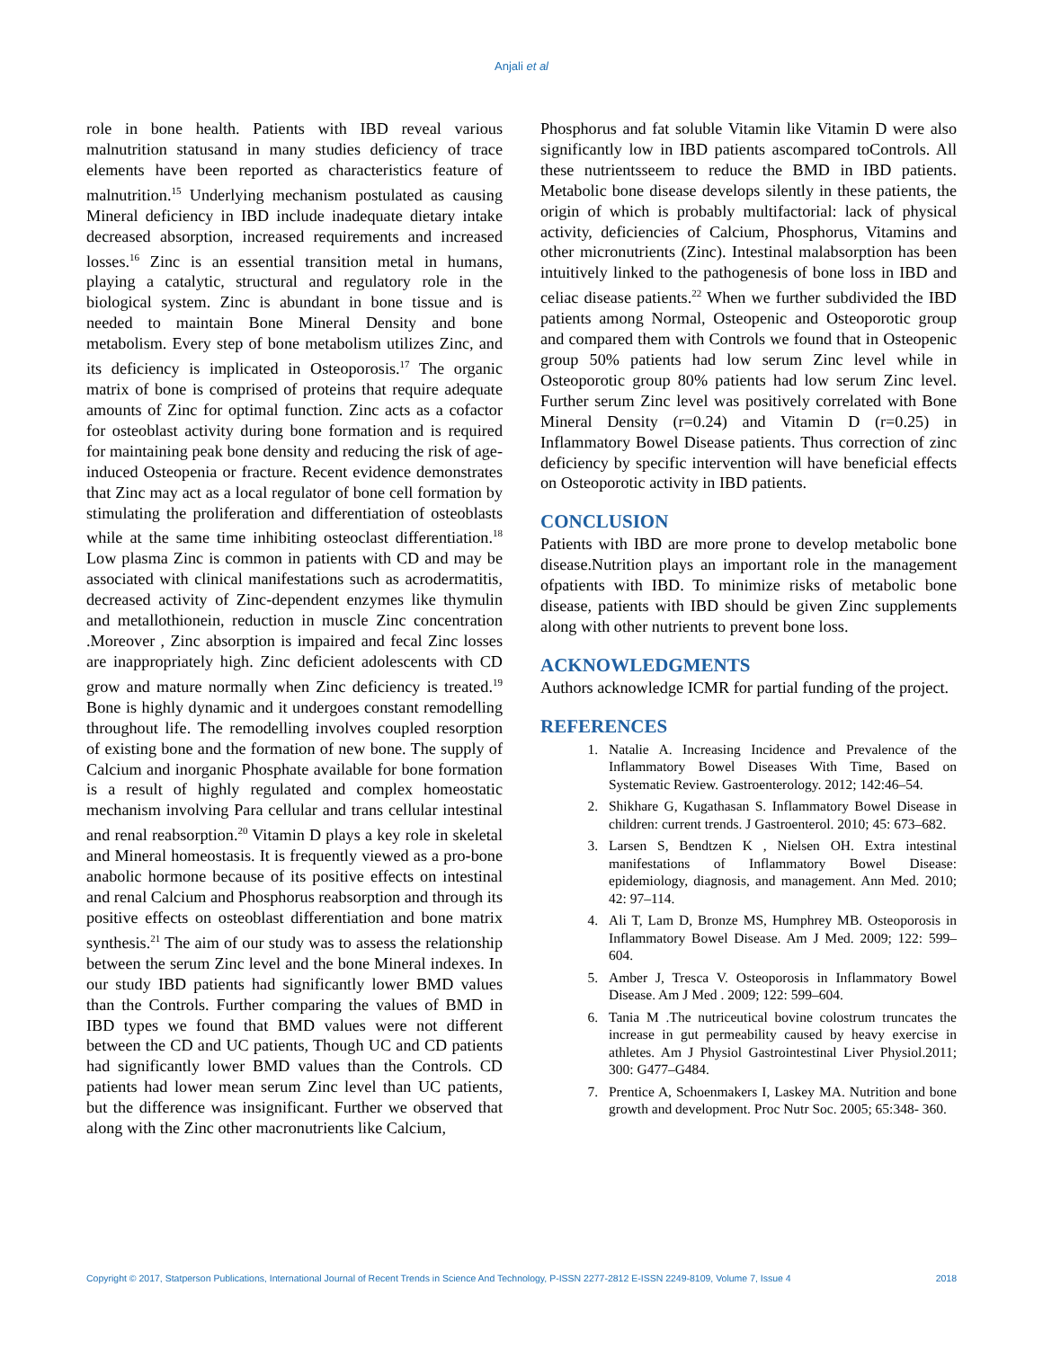Anjali et al
role in bone health. Patients with IBD reveal various malnutrition statusand in many studies deficiency of trace elements have been reported as characteristics feature of malnutrition.<sup>15</sup> Underlying mechanism postulated as causing Mineral deficiency in IBD include inadequate dietary intake decreased absorption, increased requirements and increased losses.<sup>16</sup> Zinc is an essential transition metal in humans, playing a catalytic, structural and regulatory role in the biological system. Zinc is abundant in bone tissue and is needed to maintain Bone Mineral Density and bone metabolism. Every step of bone metabolism utilizes Zinc, and its deficiency is implicated in Osteoporosis.<sup>17</sup> The organic matrix of bone is comprised of proteins that require adequate amounts of Zinc for optimal function. Zinc acts as a cofactor for osteoblast activity during bone formation and is required for maintaining peak bone density and reducing the risk of age-induced Osteopenia or fracture. Recent evidence demonstrates that Zinc may act as a local regulator of bone cell formation by stimulating the proliferation and differentiation of osteoblasts while at the same time inhibiting osteoclast differentiation.<sup>18</sup> Low plasma Zinc is common in patients with CD and may be associated with clinical manifestations such as acrodermatitis, decreased activity of Zinc-dependent enzymes like thymulin and metallothionein, reduction in muscle Zinc concentration .Moreover , Zinc absorption is impaired and fecal Zinc losses are inappropriately high. Zinc deficient adolescents with CD grow and mature normally when Zinc deficiency is treated.<sup>19</sup> Bone is highly dynamic and it undergoes constant remodelling throughout life. The remodelling involves coupled resorption of existing bone and the formation of new bone. The supply of Calcium and inorganic Phosphate available for bone formation is a result of highly regulated and complex homeostatic mechanism involving Para cellular and trans cellular intestinal and renal reabsorption.<sup>20</sup> Vitamin D plays a key role in skeletal and Mineral homeostasis. It is frequently viewed as a pro-bone anabolic hormone because of its positive effects on intestinal and renal Calcium and Phosphorus reabsorption and through its positive effects on osteoblast differentiation and bone matrix synthesis.<sup>21</sup> The aim of our study was to assess the relationship between the serum Zinc level and the bone Mineral indexes. In our study IBD patients had significantly lower BMD values than the Controls. Further comparing the values of BMD in IBD types we found that BMD values were not different between the CD and UC patients, Though UC and CD patients had significantly lower BMD values than the Controls. CD patients had lower mean serum Zinc level than UC patients, but the difference was insignificant. Further we observed that along with the Zinc other macronutrients like Calcium,
Phosphorus and fat soluble Vitamin like Vitamin D were also significantly low in IBD patients ascompared toControls. All these nutrientsseem to reduce the BMD in IBD patients. Metabolic bone disease develops silently in these patients, the origin of which is probably multifactorial: lack of physical activity, deficiencies of Calcium, Phosphorus, Vitamins and other micronutrients (Zinc). Intestinal malabsorption has been intuitively linked to the pathogenesis of bone loss in IBD and celiac disease patients.<sup>22</sup> When we further subdivided the IBD patients among Normal, Osteopenic and Osteoporotic group and compared them with Controls we found that in Osteopenic group 50% patients had low serum Zinc level while in Osteoporotic group 80% patients had low serum Zinc level. Further serum Zinc level was positively correlated with Bone Mineral Density (r=0.24) and Vitamin D (r=0.25) in Inflammatory Bowel Disease patients. Thus correction of zinc deficiency by specific intervention will have beneficial effects on Osteoporotic activity in IBD patients.
CONCLUSION
Patients with IBD are more prone to develop metabolic bone disease.Nutrition plays an important role in the management ofpatients with IBD. To minimize risks of metabolic bone disease, patients with IBD should be given Zinc supplements along with other nutrients to prevent bone loss.
ACKNOWLEDGMENTS
Authors acknowledge ICMR for partial funding of the project.
REFERENCES
1. Natalie A. Increasing Incidence and Prevalence of the Inflammatory Bowel Diseases With Time, Based on Systematic Review. Gastroenterology. 2012; 142:46–54.
2. Shikhare G, Kugathasan S. Inflammatory Bowel Disease in children: current trends. J Gastroenterol. 2010; 45: 673–682.
3. Larsen S, Bendtzen K , Nielsen OH. Extra intestinal manifestations of Inflammatory Bowel Disease: epidemiology, diagnosis, and management. Ann Med. 2010; 42: 97–114.
4. Ali T, Lam D, Bronze MS, Humphrey MB. Osteoporosis in Inflammatory Bowel Disease. Am J Med. 2009; 122: 599–604.
5. Amber J, Tresca V. Osteoporosis in Inflammatory Bowel Disease. Am J Med . 2009; 122: 599–604.
6. Tania M .The nutriceutical bovine colostrum truncates the increase in gut permeability caused by heavy exercise in athletes. Am J Physiol Gastrointestinal Liver Physiol.2011; 300: G477–G484.
7. Prentice A, Schoenmakers I, Laskey MA. Nutrition and bone growth and development. Proc Nutr Soc. 2005; 65:348- 360.
Copyright © 2017, Statperson Publications, International Journal of Recent Trends in Science And Technology, P-ISSN 2277-2812 E-ISSN 2249-8109, Volume 7, Issue 4 2018